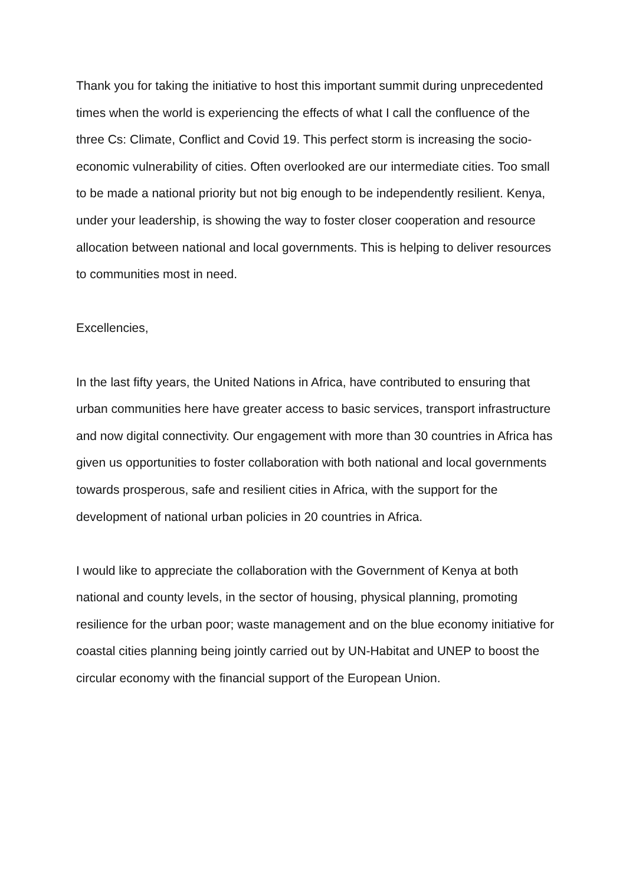Thank you for taking the initiative to host this important summit during unprecedented times when the world is experiencing the effects of what I call the confluence of the three Cs: Climate, Conflict and Covid 19. This perfect storm is increasing the socio-economic vulnerability of cities. Often overlooked are our intermediate cities. Too small to be made a national priority but not big enough to be independently resilient. Kenya, under your leadership, is showing the way to foster closer cooperation and resource allocation between national and local governments. This is helping to deliver resources to communities most in need.
Excellencies,
In the last fifty years, the United Nations in Africa, have contributed to ensuring that urban communities here have greater access to basic services, transport infrastructure and now digital connectivity. Our engagement with more than 30 countries in Africa has given us opportunities to foster collaboration with both national and local governments towards prosperous, safe and resilient cities in Africa, with the support for the development of national urban policies in 20 countries in Africa.
I would like to appreciate the collaboration with the Government of Kenya at both national and county levels, in the sector of housing, physical planning, promoting resilience for the urban poor; waste management and on the blue economy initiative for coastal cities planning being jointly carried out by UN-Habitat and UNEP to boost the circular economy with the financial support of the European Union.